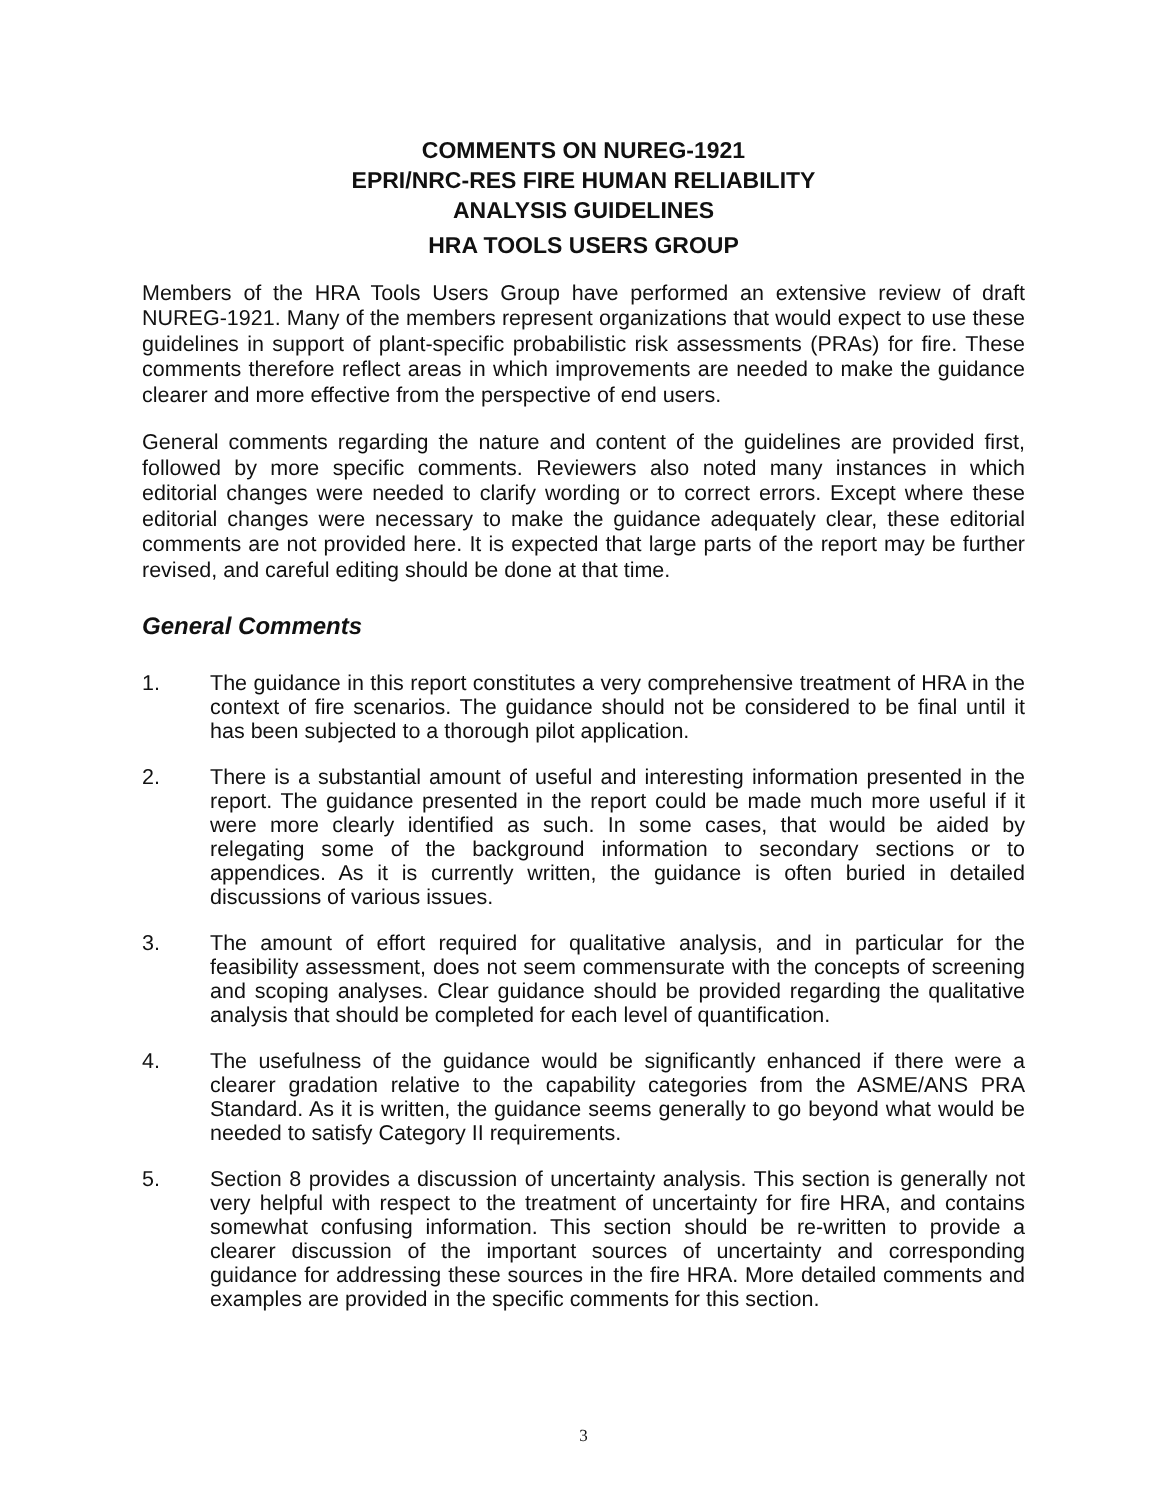COMMENTS ON NUREG-1921
EPRI/NRC-RES FIRE HUMAN RELIABILITY
ANALYSIS GUIDELINES
HRA TOOLS USERS GROUP
Members of the HRA Tools Users Group have performed an extensive review of draft NUREG-1921. Many of the members represent organizations that would expect to use these guidelines in support of plant-specific probabilistic risk assessments (PRAs) for fire. These comments therefore reflect areas in which improvements are needed to make the guidance clearer and more effective from the perspective of end users.
General comments regarding the nature and content of the guidelines are provided first, followed by more specific comments. Reviewers also noted many instances in which editorial changes were needed to clarify wording or to correct errors. Except where these editorial changes were necessary to make the guidance adequately clear, these editorial comments are not provided here. It is expected that large parts of the report may be further revised, and careful editing should be done at that time.
General Comments
1.
The guidance in this report constitutes a very comprehensive treatment of HRA in the context of fire scenarios. The guidance should not be considered to be final until it has been subjected to a thorough pilot application.
2.
There is a substantial amount of useful and interesting information presented in the report. The guidance presented in the report could be made much more useful if it were more clearly identified as such. In some cases, that would be aided by relegating some of the background information to secondary sections or to appendices. As it is currently written, the guidance is often buried in detailed discussions of various issues.
3.
The amount of effort required for qualitative analysis, and in particular for the feasibility assessment, does not seem commensurate with the concepts of screening and scoping analyses. Clear guidance should be provided regarding the qualitative analysis that should be completed for each level of quantification.
4.
The usefulness of the guidance would be significantly enhanced if there were a clearer gradation relative to the capability categories from the ASME/ANS PRA Standard. As it is written, the guidance seems generally to go beyond what would be needed to satisfy Category II requirements.
5.
Section 8 provides a discussion of uncertainty analysis. This section is generally not very helpful with respect to the treatment of uncertainty for fire HRA, and contains somewhat confusing information. This section should be re-written to provide a clearer discussion of the important sources of uncertainty and corresponding guidance for addressing these sources in the fire HRA. More detailed comments and examples are provided in the specific comments for this section.
3